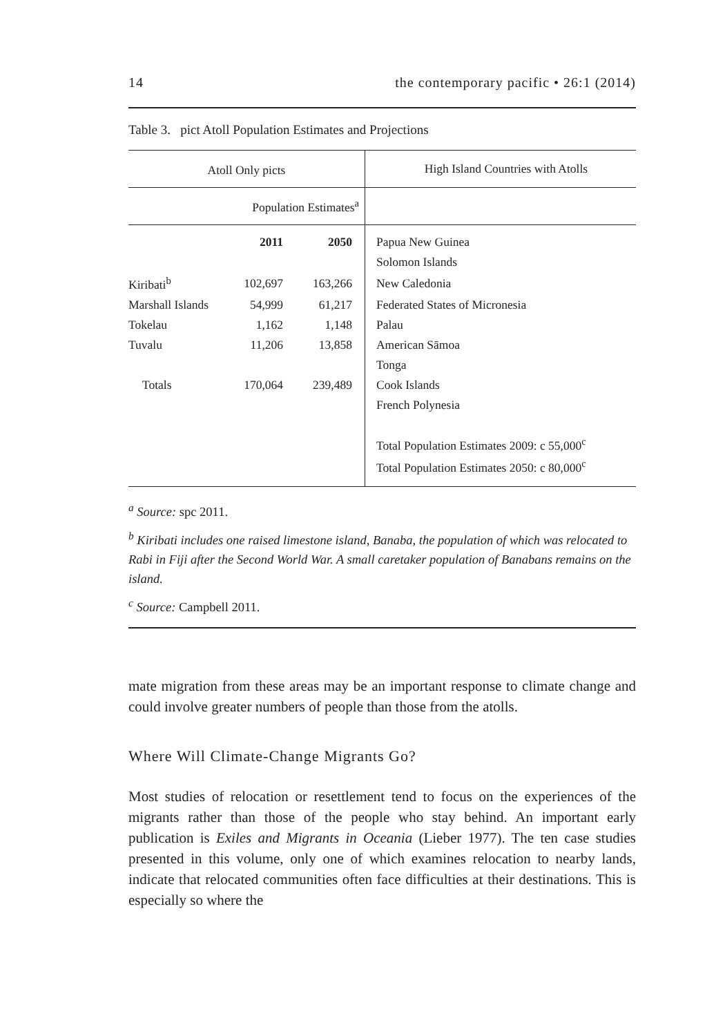14 the contemporary pacific • 26:1 (2014)
Table 3. pict Atoll Population Estimates and Projections
| Atoll Only picts | | | High Island Countries with Atolls |
| --- | --- | --- | --- |
| | Population Estimates<sup>a</sup> | | |
| | 2011 | 2050 | Papua New Guinea |
| | | | Solomon Islands |
| Kiribati<sup>b</sup> | 102,697 | 163,266 | New Caledonia |
| Marshall Islands | 54,999 | 61,217 | Federated States of Micronesia |
| Tokelau | 1,162 | 1,148 | Palau |
| Tuvalu | 11,206 | 13,858 | American Sāmoa |
| | | | Tonga |
| Totals | 170,064 | 239,489 | Cook Islands |
| | | | French Polynesia |
| | | | Total Population Estimates 2009: c 55,000<sup>c</sup> |
| | | | Total Population Estimates 2050: c 80,000<sup>c</sup> |
<sup>a</sup> Source: spc 2011.
<sup>b</sup> Kiribati includes one raised limestone island, Banaba, the population of which was relocated to Rabi in Fiji after the Second World War. A small caretaker population of Banabans remains on the island.
<sup>c</sup> Source: Campbell 2011.
mate migration from these areas may be an important response to climate change and could involve greater numbers of people than those from the atolls.
Where Will Climate-Change Migrants Go?
Most studies of relocation or resettlement tend to focus on the experiences of the migrants rather than those of the people who stay behind. An important early publication is Exiles and Migrants in Oceania (Lieber 1977). The ten case studies presented in this volume, only one of which examines relocation to nearby lands, indicate that relocated communities often face difficulties at their destinations. This is especially so where the